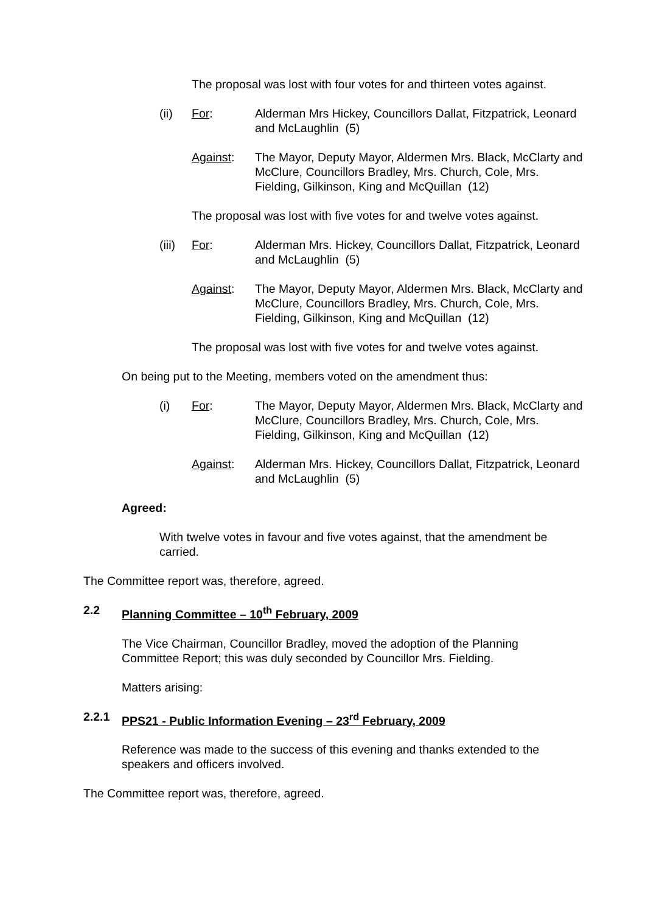The proposal was lost with four votes for and thirteen votes against.
(ii) For: Alderman Mrs Hickey, Councillors Dallat, Fitzpatrick, Leonard and McLaughlin (5)
Against: The Mayor, Deputy Mayor, Aldermen Mrs. Black, McClarty and McClure, Councillors Bradley, Mrs. Church, Cole, Mrs. Fielding, Gilkinson, King and McQuillan (12)
The proposal was lost with five votes for and twelve votes against.
(iii)
For: Alderman Mrs. Hickey, Councillors Dallat, Fitzpatrick, Leonard and McLaughlin (5)
Against: The Mayor, Deputy Mayor, Aldermen Mrs. Black, McClarty and McClure, Councillors Bradley, Mrs. Church, Cole, Mrs. Fielding, Gilkinson, King and McQuillan (12)
The proposal was lost with five votes for and twelve votes against.
On being put to the Meeting, members voted on the amendment thus:
(i) For: The Mayor, Deputy Mayor, Aldermen Mrs. Black, McClarty and McClure, Councillors Bradley, Mrs. Church, Cole, Mrs. Fielding, Gilkinson, King and McQuillan (12)
Against: Alderman Mrs. Hickey, Councillors Dallat, Fitzpatrick, Leonard and McLaughlin (5)
Agreed:
With twelve votes in favour and five votes against, that the amendment be carried.
The Committee report was, therefore, agreed.
2.2 Planning Committee – 10<sup>th</sup> February, 2009
The Vice Chairman, Councillor Bradley, moved the adoption of the Planning Committee Report; this was duly seconded by Councillor Mrs. Fielding.
Matters arising:
2.2.1 PPS21 - Public Information Evening – 23<sup>rd</sup> February, 2009
Reference was made to the success of this evening and thanks extended to the speakers and officers involved.
The Committee report was, therefore, agreed.